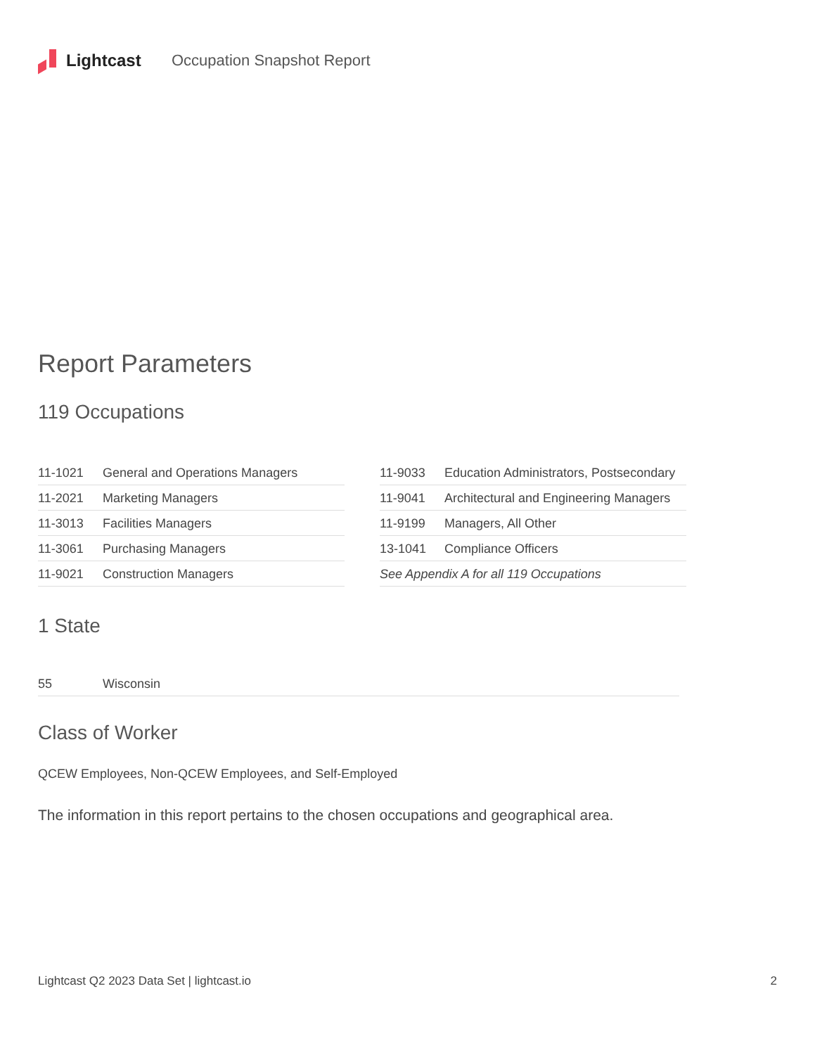Lightcast Occupation Snapshot Report
Report Parameters
119 Occupations
| 11-1021 | General and Operations Managers |
| 11-2021 | Marketing Managers |
| 11-3013 | Facilities Managers |
| 11-3061 | Purchasing Managers |
| 11-9021 | Construction Managers |
| 11-9033 | Education Administrators, Postsecondary |
| 11-9041 | Architectural and Engineering Managers |
| 11-9199 | Managers, All Other |
| 13-1041 | Compliance Officers |
| See Appendix A for all 119 Occupations | |
1 State
| 55 | Wisconsin |
Class of Worker
QCEW Employees, Non-QCEW Employees, and Self-Employed
The information in this report pertains to the chosen occupations and geographical area.
Lightcast Q2 2023 Data Set | lightcast.io 2